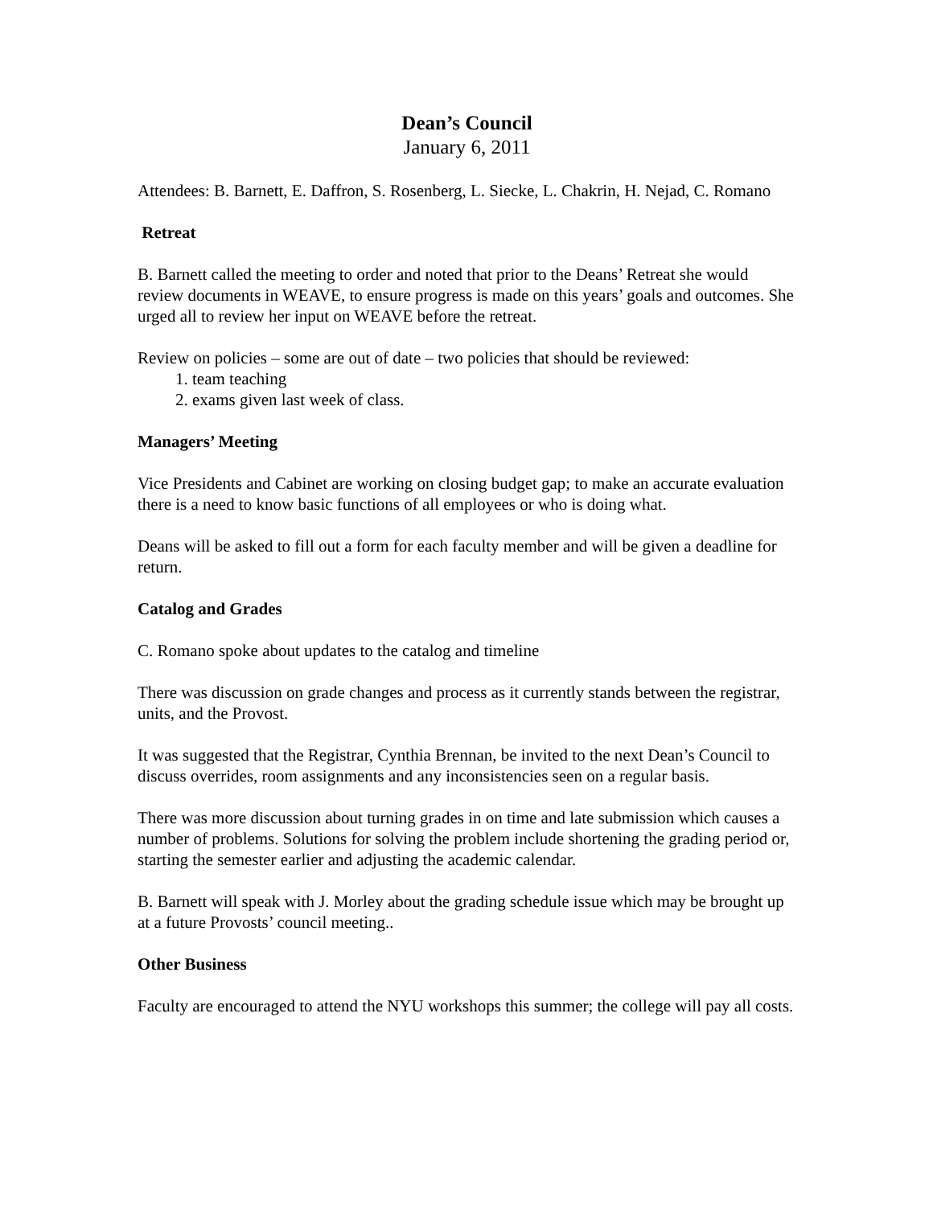Dean’s Council
January 6, 2011
Attendees: B. Barnett, E. Daffron, S. Rosenberg, L. Siecke, L. Chakrin, H. Nejad, C. Romano
Retreat
B. Barnett called the meeting to order and noted that prior to the Deans’ Retreat she would review documents in WEAVE, to ensure progress is made on this years’ goals and outcomes. She urged all to review her input on WEAVE before the retreat.
Review on policies – some are out of date – two policies that should be reviewed:
1. team teaching
2. exams given last week of class.
Managers’ Meeting
Vice Presidents and Cabinet are working on closing budget gap; to make an accurate evaluation there is a need to know basic functions of all employees or who is doing what.
Deans will be asked to fill out a form for each faculty member and will be given a deadline for return.
Catalog and Grades
C. Romano spoke about updates to the catalog and timeline
There was discussion on grade changes and process as it currently stands between the registrar, units, and the Provost.
It was suggested that the Registrar, Cynthia Brennan, be invited to the next Dean’s Council to discuss overrides, room assignments and any inconsistencies seen on a regular basis.
There was more discussion about turning grades in on time and late submission which causes a number of problems. Solutions for solving the problem include shortening the grading period or, starting the semester earlier and adjusting the academic calendar.
B. Barnett will speak with J. Morley about the grading schedule issue which may be brought up at a future Provosts’ council meeting..
Other Business
Faculty are encouraged to attend the NYU workshops this summer; the college will pay all costs.